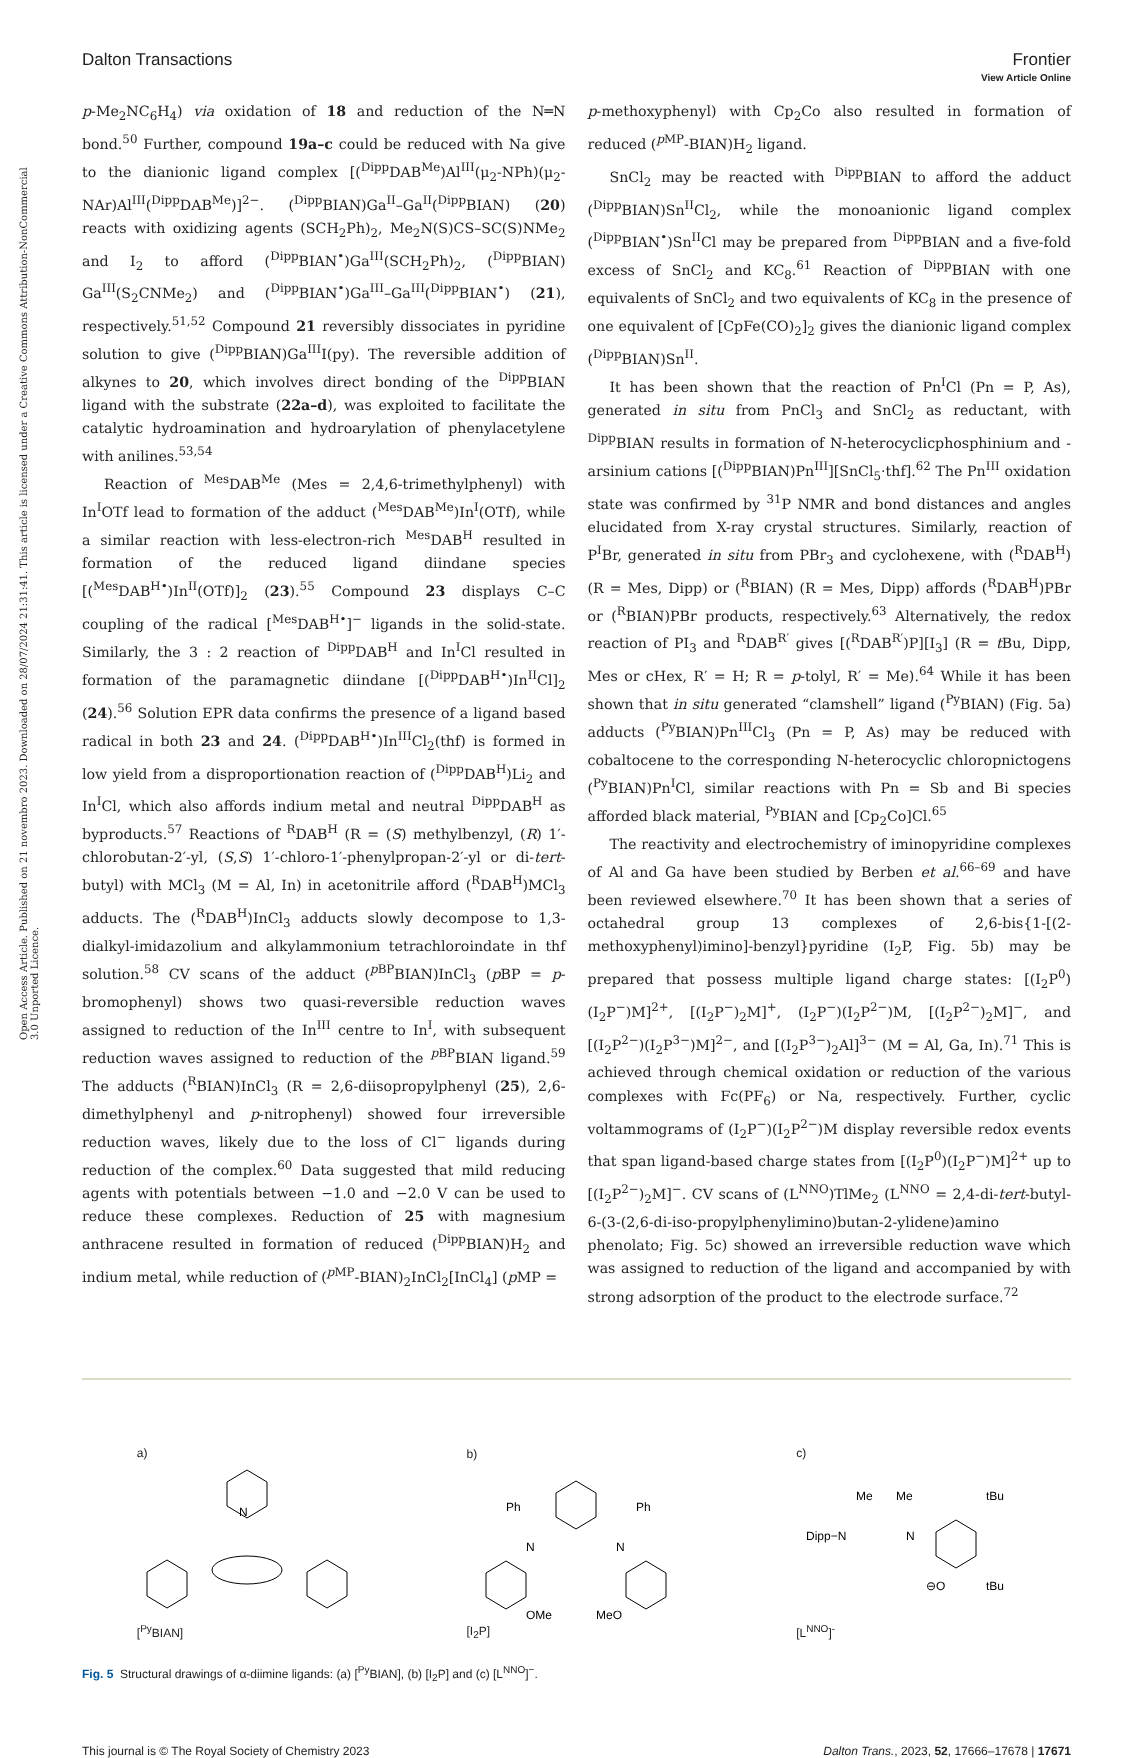View Article Online
Dalton Transactions Frontier
Open Access Article. Published on 21 novembro 2023. Downloaded on 28/07/2024 21:31:41. This article is licensed under a Creative Commons Attribution-NonCommercial 3.0 Unported Licence.
p-Me<sub>2</sub>NC<sub>6</sub>H<sub>4</sub>) via oxidation of 18 and reduction of the N═N bond.<sup>50</sup> Further, compound 19a–c could be reduced with Na give to the dianionic ligand complex [(<sup>Dipp</sup>DAB<sup>Me</sup>)Al<sup>III</sup>(μ<sub>2</sub>-NPh)(μ<sub>2</sub>-NAr)Al<sup>III</sup>(<sup>Dipp</sup>DAB<sup>Me</sup>)]<sup>2−</sup>. (<sup>Dipp</sup>BIAN)Ga<sup>II</sup>–Ga<sup>II</sup>(<sup>Dipp</sup>BIAN) (20) reacts with oxidizing agents (SCH<sub>2</sub>Ph)<sub>2</sub>, Me<sub>2</sub>N(S)CS–SC(S)NMe<sub>2</sub> and I<sub>2</sub> to afford (<sup>Dipp</sup>BIAN<sup>•</sup>)Ga<sup>III</sup>(SCH<sub>2</sub>Ph)<sub>2</sub>, (<sup>Dipp</sup>BIAN) Ga<sup>III</sup>(S<sub>2</sub>CNMe<sub>2</sub>) and (<sup>Dipp</sup>BIAN<sup>•</sup>)Ga<sup>III</sup>–Ga<sup>III</sup>(<sup>Dipp</sup>BIAN<sup>•</sup>) (21), respectively.<sup>51,52</sup> Compound 21 reversibly dissociates in pyridine solution to give (<sup>Dipp</sup>BIAN)Ga<sup>III</sup>I(py). The reversible addition of alkynes to 20, which involves direct bonding of the <sup>Dipp</sup>BIAN ligand with the substrate (22a–d), was exploited to facilitate the catalytic hydroamination and hydroarylation of phenylacetylene with anilines.<sup>53,54</sup>
Reaction of <sup>Mes</sup>DAB<sup>Me</sup> (Mes = 2,4,6-trimethylphenyl) with In<sup>I</sup>OTf lead to formation of the adduct (<sup>Mes</sup>DAB<sup>Me</sup>)In<sup>I</sup>(OTf), while a similar reaction with less-electron-rich <sup>Mes</sup>DAB<sup>H</sup> resulted in formation of the reduced ligand diindane species [(<sup>Mes</sup>DAB<sup>H•</sup>)In<sup>II</sup>(OTf)]<sub>2</sub> (23).<sup>55</sup> Compound 23 displays C–C coupling of the radical [<sup>Mes</sup>DAB<sup>H•</sup>]<sup>−</sup> ligands in the solid-state. Similarly, the 3 : 2 reaction of <sup>Dipp</sup>DAB<sup>H</sup> and In<sup>I</sup>Cl resulted in formation of the paramagnetic diindane [(<sup>Dipp</sup>DAB<sup>H•</sup>)In<sup>II</sup>Cl]<sub>2</sub> (24).<sup>56</sup> Solution EPR data confirms the presence of a ligand based radical in both 23 and 24. (<sup>Dipp</sup>DAB<sup>H•</sup>)In<sup>III</sup>Cl<sub>2</sub>(thf) is formed in low yield from a disproportionation reaction of (<sup>Dipp</sup>DAB<sup>H</sup>)Li<sub>2</sub> and In<sup>I</sup>Cl, which also affords indium metal and neutral <sup>Dipp</sup>DAB<sup>H</sup> as byproducts.<sup>57</sup> Reactions of <sup>R</sup>DAB<sup>H</sup> (R = (S) methylbenzyl, (R) 1′-chlorobutan-2′-yl, (S,S) 1′-chloro-1′-phenylpropan-2′-yl or di-tert-butyl) with MCl<sub>3</sub> (M = Al, In) in acetonitrile afford (<sup>R</sup>DAB<sup>H</sup>)MCl<sub>3</sub> adducts. The (<sup>R</sup>DAB<sup>H</sup>)InCl<sub>3</sub> adducts slowly decompose to 1,3-dialkyl-imidazolium and alkylammonium tetrachloroindate in thf solution.<sup>58</sup> CV scans of the adduct (<sup>p BP</sup>BIAN)InCl<sub>3</sub> (p BP = p-bromophenyl) shows two quasi-reversible reduction waves assigned to reduction of the In<sup>III</sup> centre to In<sup>I</sup>, with subsequent reduction waves assigned to reduction of the <sup>p BP</sup>BIAN ligand.<sup>59</sup> The adducts (<sup>R</sup>BIAN)InCl<sub>3</sub> (R = 2,6-diisopropylphenyl (25), 2,6-dimethylphenyl and p-nitrophenyl) showed four irreversible reduction waves, likely due to the loss of Cl<sup>−</sup> ligands during reduction of the complex.<sup>60</sup> Data suggested that mild reducing agents with potentials between −1.0 and −2.0 V can be used to reduce these complexes. Reduction of 25 with magnesium anthracene resulted in formation of reduced (<sup>Dipp</sup>BIAN)H<sub>2</sub> and indium metal, while reduction of (<sup>p MP</sup>-BIAN)<sub>2</sub>InCl<sub>2</sub>[InCl<sub>4</sub>] (p MP =
p-methoxyphenyl) with Cp<sub>2</sub>Co also resulted in formation of reduced (<sup>p MP</sup>-BIAN)H<sub>2</sub> ligand.
SnCl<sub>2</sub> may be reacted with <sup>Dipp</sup>BIAN to afford the adduct (<sup>Dipp</sup>BIAN)Sn<sup>II</sup>Cl<sub>2</sub>, while the monoanionic ligand complex (<sup>Dipp</sup>BIAN<sup>•</sup>)Sn<sup>II</sup>Cl may be prepared from <sup>Dipp</sup>BIAN and a five-fold excess of SnCl<sub>2</sub> and KC<sub>8</sub>.<sup>61</sup> Reaction of <sup>Dipp</sup>BIAN with one equivalents of SnCl<sub>2</sub> and two equivalents of KC<sub>8</sub> in the presence of one equivalent of [CpFe(CO)<sub>2</sub>]<sub>2</sub> gives the dianionic ligand complex (<sup>Dipp</sup>BIAN)Sn<sup>II</sup>.
It has been shown that the reaction of Pn<sup>I</sup>Cl (Pn = P, As), generated in situ from PnCl<sub>3</sub> and SnCl<sub>2</sub> as reductant, with <sup>Dipp</sup>BIAN results in formation of N-heterocyclicphosphinium and -arsinium cations [(<sup>Dipp</sup>BIAN)Pn<sup>III</sup>][SnCl<sub>5</sub>·thf].<sup>62</sup> The Pn<sup>III</sup> oxidation state was confirmed by <sup>31</sup>P NMR and bond distances and angles elucidated from X-ray crystal structures. Similarly, reaction of P<sup>I</sup>Br, generated in situ from PBr<sub>3</sub> and cyclohexene, with (<sup>R</sup>DAB<sup>H</sup>) (R = Mes, Dipp) or (<sup>R</sup>BIAN) (R = Mes, Dipp) affords (<sup>R</sup>DAB<sup>H</sup>)PBr or (<sup>R</sup>BIAN)PBr products, respectively.<sup>63</sup> Alternatively, the redox reaction of PI<sub>3</sub> and <sup>R</sup>DAB<sup>R′</sup> gives [(<sup>R</sup>DAB<sup>R′</sup>)P][I<sub>3</sub>] (R = t Bu, Dipp, Mes or cHex, R′ = H; R = p-tolyl, R′ = Me).<sup>64</sup> While it has been shown that in situ generated “clamshell” ligand (<sup>Py</sup>BIAN) (Fig. 5a) adducts (<sup>Py</sup>BIAN)Pn<sup>III</sup>Cl<sub>3</sub> (Pn = P, As) may be reduced with cobaltocene to the corresponding N-heterocyclic chloropnictogens (<sup>Py</sup>BIAN)Pn<sup>I</sup>Cl, similar reactions with Pn = Sb and Bi species afforded black material, <sup>Py</sup>BIAN and [Cp<sub>2</sub>Co]Cl.<sup>65</sup>
The reactivity and electrochemistry of iminopyridine complexes of Al and Ga have been studied by Berben et al.<sup>66–69</sup> and have been reviewed elsewhere.<sup>70</sup> It has been shown that a series of octahedral group 13 complexes of 2,6-bis{1-[(2-methoxyphenyl)imino]-benzyl}pyridine (I<sub>2</sub>P, Fig. 5b) may be prepared that possess multiple ligand charge states: [(I<sub>2</sub>P<sup>0</sup>)(I<sub>2</sub>P<sup>−</sup>)M]<sup>2+</sup>, [(I<sub>2</sub>P<sup>−</sup>)<sub>2</sub>M]<sup>+</sup>, (I<sub>2</sub>P<sup>−</sup>)(I<sub>2</sub>P<sup>2−</sup>)M, [(I<sub>2</sub>P<sup>2−</sup>)<sub>2</sub>M]<sup>−</sup>, and [(I<sub>2</sub>P<sup>2−</sup>)(I<sub>2</sub>P<sup>3−</sup>)M]<sup>2−</sup>, and [(I<sub>2</sub>P<sup>3−</sup>)<sub>2</sub>Al]<sup>3−</sup> (M = Al, Ga, In).<sup>71</sup> This is achieved through chemical oxidation or reduction of the various complexes with Fc(PF<sub>6</sub>) or Na, respectively. Further, cyclic voltammograms of (I<sub>2</sub>P<sup>−</sup>)(I<sub>2</sub>P<sup>2−</sup>)M display reversible redox events that span ligand-based charge states from [(I<sub>2</sub>P<sup>0</sup>)(I<sub>2</sub>P<sup>−</sup>)M]<sup>2+</sup> up to [(I<sub>2</sub>P<sup>2−</sup>)<sub>2</sub>M]<sup>−</sup>. CV scans of (L<sup>NNO</sup>)TlMe<sub>2</sub> (L<sup>NNO</sup> = 2,4-di-tert-butyl-6-(3-(2,6-di-iso-propylphenylimino)butan-2-ylidene)amino phenolato; Fig. 5c) showed an irreversible reduction wave which was assigned to reduction of the ligand and accompanied by with strong adsorption of the product to the electrode surface.<sup>72</sup>
a)
N
[<sup>Py</sup>BIAN]
b)
Ph
Ph
N
N
OMe
MeO
[I<sub>2</sub>P]
c)
Me
Me
tBu
Dipp−N
N
⊖O
tBu
[L<sup>NNO</sup>]<sup>-</sup>
Fig. 5 Structural drawings of α-diimine ligands: (a) [<sup>Py</sup>BIAN], (b) [I<sub>2</sub>P] and (c) [L<sup>NNO</sup>]<sup>−</sup>.
This journal is © The Royal Society of Chemistry 2023 Dalton Trans., 2023, 52, 17666–17678 | 17671